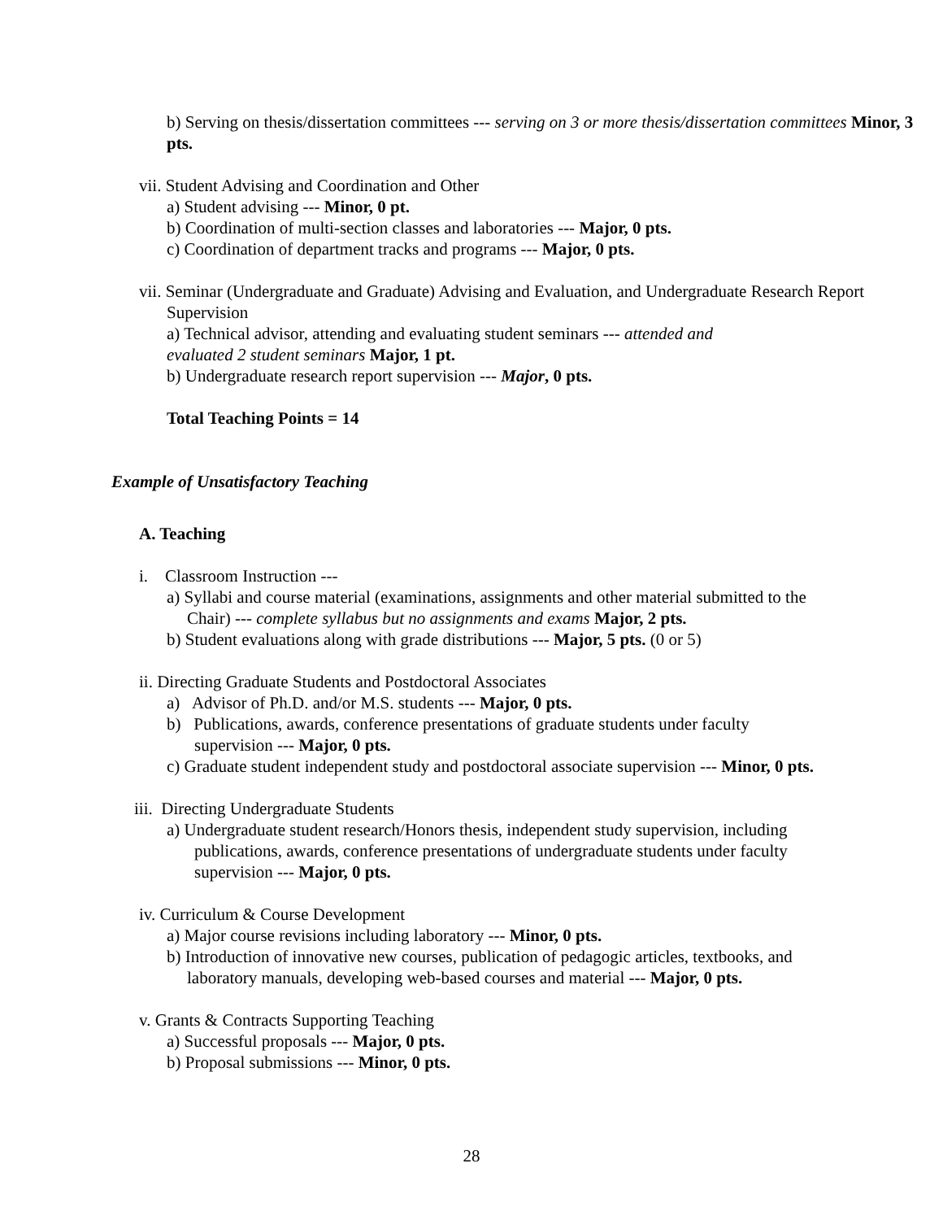b) Serving on thesis/dissertation committees --- serving on 3 or more thesis/dissertation committees Minor, 3 pts.
vii. Student Advising and Coordination and Other
a) Student advising --- Minor, 0 pt.
b) Coordination of multi-section classes and laboratories --- Major, 0 pts.
c) Coordination of department tracks and programs --- Major, 0 pts.
vii. Seminar (Undergraduate and Graduate) Advising and Evaluation, and Undergraduate Research Report Supervision
a) Technical advisor, attending and evaluating student seminars --- attended and evaluated 2 student seminars Major, 1 pt.
b) Undergraduate research report supervision --- Major, 0 pts.
Total Teaching Points = 14
Example of Unsatisfactory Teaching
A. Teaching
i. Classroom Instruction ---
a) Syllabi and course material (examinations, assignments and other material submitted to the Chair) --- complete syllabus but no assignments and exams Major, 2 pts.
b) Student evaluations along with grade distributions --- Major, 5 pts. (0 or 5)
ii. Directing Graduate Students and Postdoctoral Associates
a) Advisor of Ph.D. and/or M.S. students --- Major, 0 pts.
b) Publications, awards, conference presentations of graduate students under faculty supervision --- Major, 0 pts.
c) Graduate student independent study and postdoctoral associate supervision --- Minor, 0 pts.
iii. Directing Undergraduate Students
a) Undergraduate student research/Honors thesis, independent study supervision, including publications, awards, conference presentations of undergraduate students under faculty supervision --- Major, 0 pts.
iv. Curriculum & Course Development
a) Major course revisions including laboratory --- Minor, 0 pts.
b) Introduction of innovative new courses, publication of pedagogic articles, textbooks, and laboratory manuals, developing web-based courses and material --- Major, 0 pts.
v. Grants & Contracts Supporting Teaching
a) Successful proposals --- Major, 0 pts.
b) Proposal submissions --- Minor, 0 pts.
28